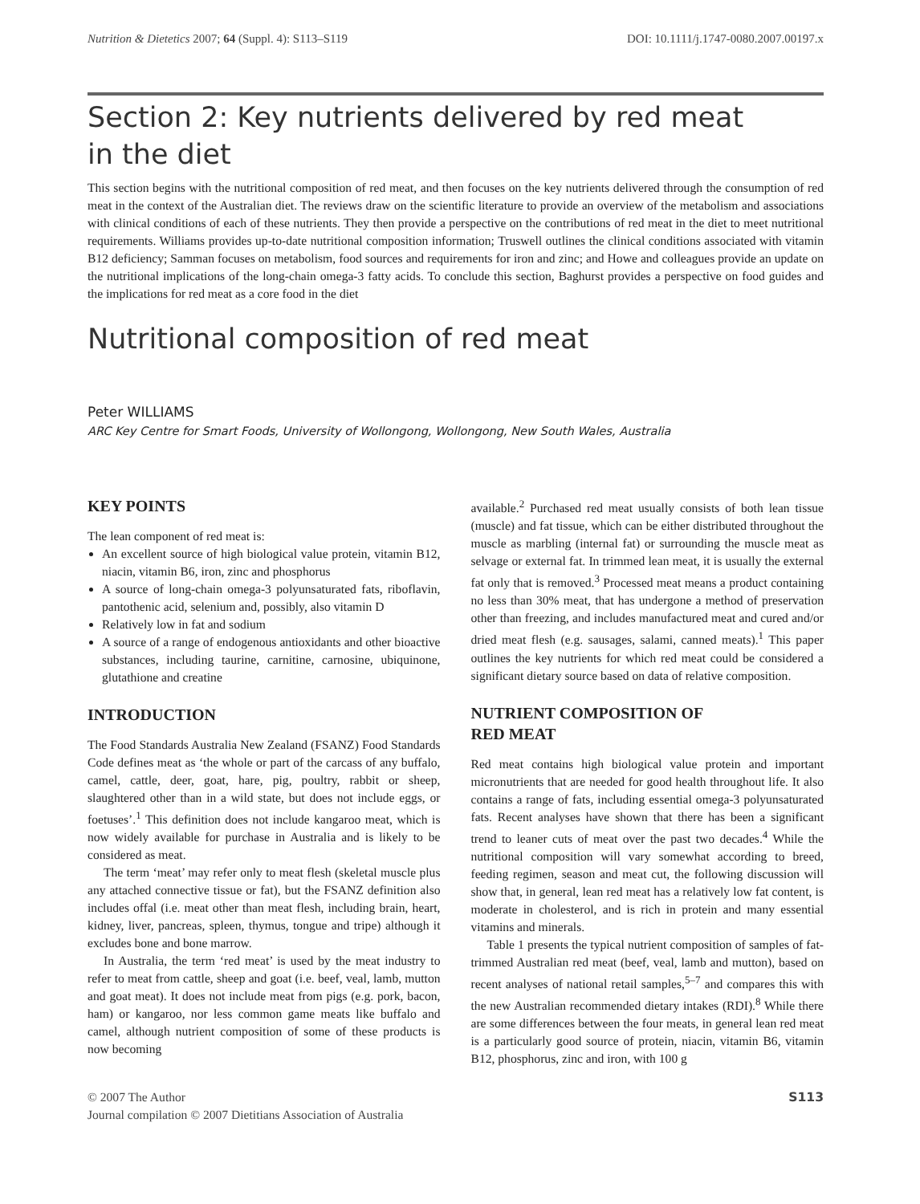Nutrition & Dietetics 2007; 64 (Suppl. 4): S113–S119 DOI: 10.1111/j.1747-0080.2007.00197.x
Section 2: Key nutrients delivered by red meat
in the diet
This section begins with the nutritional composition of red meat, and then focuses on the key nutrients delivered through the consumption of red meat in the context of the Australian diet. The reviews draw on the scientific literature to provide an overview of the metabolism and associations with clinical conditions of each of these nutrients. They then provide a perspective on the contributions of red meat in the diet to meet nutritional requirements. Williams provides up-to-date nutritional composition information; Truswell outlines the clinical conditions associated with vitamin B12 deficiency; Samman focuses on metabolism, food sources and requirements for iron and zinc; and Howe and colleagues provide an update on the nutritional implications of the long-chain omega-3 fatty acids. To conclude this section, Baghurst provides a perspective on food guides and the implications for red meat as a core food in the diet
Nutritional composition of red meat
Peter WILLIAMS
ARC Key Centre for Smart Foods, University of Wollongong, Wollongong, New South Wales, Australia
KEY POINTS
The lean component of red meat is:
An excellent source of high biological value protein, vitamin B12, niacin, vitamin B6, iron, zinc and phosphorus
A source of long-chain omega-3 polyunsaturated fats, riboflavin, pantothenic acid, selenium and, possibly, also vitamin D
Relatively low in fat and sodium
A source of a range of endogenous antioxidants and other bioactive substances, including taurine, carnitine, carnosine, ubiquinone, glutathione and creatine
INTRODUCTION
The Food Standards Australia New Zealand (FSANZ) Food Standards Code defines meat as ‘the whole or part of the carcass of any buffalo, camel, cattle, deer, goat, hare, pig, poultry, rabbit or sheep, slaughtered other than in a wild state, but does not include eggs, or foetuses’.<sup>1</sup> This definition does not include kangaroo meat, which is now widely available for purchase in Australia and is likely to be considered as meat.
The term ‘meat’ may refer only to meat flesh (skeletal muscle plus any attached connective tissue or fat), but the FSANZ definition also includes offal (i.e. meat other than meat flesh, including brain, heart, kidney, liver, pancreas, spleen, thymus, tongue and tripe) although it excludes bone and bone marrow.
In Australia, the term ‘red meat’ is used by the meat industry to refer to meat from cattle, sheep and goat (i.e. beef, veal, lamb, mutton and goat meat). It does not include meat from pigs (e.g. pork, bacon, ham) or kangaroo, nor less common game meats like buffalo and camel, although nutrient composition of some of these products is now becoming
available.<sup>2</sup> Purchased red meat usually consists of both lean tissue (muscle) and fat tissue, which can be either distributed throughout the muscle as marbling (internal fat) or surrounding the muscle meat as selvage or external fat. In trimmed lean meat, it is usually the external fat only that is removed.<sup>3</sup> Processed meat means a product containing no less than 30% meat, that has undergone a method of preservation other than freezing, and includes manufactured meat and cured and/or dried meat flesh (e.g. sausages, salami, canned meats).<sup>1</sup> This paper outlines the key nutrients for which red meat could be considered a significant dietary source based on data of relative composition.
NUTRIENT COMPOSITION OF
RED MEAT
Red meat contains high biological value protein and important micronutrients that are needed for good health throughout life. It also contains a range of fats, including essential omega-3 polyunsaturated fats. Recent analyses have shown that there has been a significant trend to leaner cuts of meat over the past two decades.<sup>4</sup> While the nutritional composition will vary somewhat according to breed, feeding regimen, season and meat cut, the following discussion will show that, in general, lean red meat has a relatively low fat content, is moderate in cholesterol, and is rich in protein and many essential vitamins and minerals.
Table 1 presents the typical nutrient composition of samples of fat-trimmed Australian red meat (beef, veal, lamb and mutton), based on recent analyses of national retail samples,<sup>5–7</sup> and compares this with the new Australian recommended dietary intakes (RDI).<sup>8</sup> While there are some differences between the four meats, in general lean red meat is a particularly good source of protein, niacin, vitamin B6, vitamin B12, phosphorus, zinc and iron, with 100 g
© 2007 The Author
Journal compilation © 2007 Dietitians Association of Australia S113